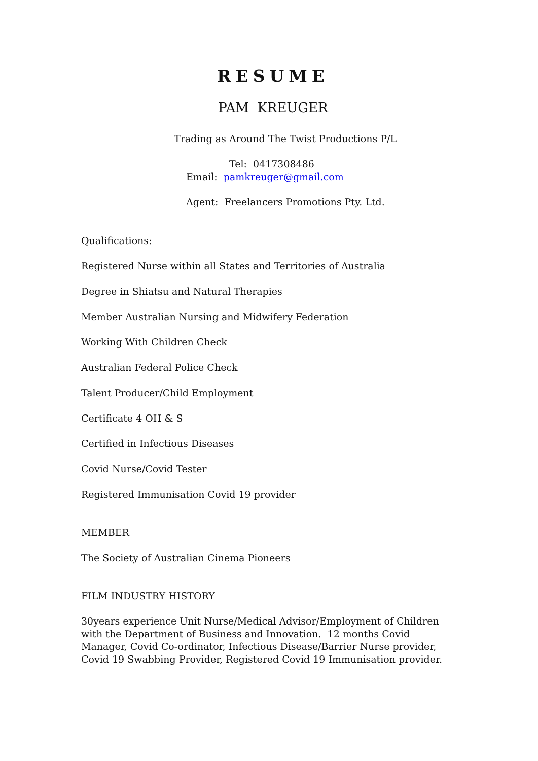RESUME
PAM KREUGER
Trading as Around The Twist Productions P/L
Tel: 0417308486
Email: pamkreuger@gmail.com
Agent: Freelancers Promotions Pty. Ltd.
Qualifications:
Registered Nurse within all States and Territories of Australia
Degree in Shiatsu and Natural Therapies
Member Australian Nursing and Midwifery Federation
Working With Children Check
Australian Federal Police Check
Talent Producer/Child Employment
Certificate 4 OH & S
Certified in Infectious Diseases
Covid Nurse/Covid Tester
Registered Immunisation Covid 19 provider
MEMBER
The Society of Australian Cinema Pioneers
FILM INDUSTRY HISTORY
30years experience Unit Nurse/Medical Advisor/Employment of Children with the Department of Business and Innovation. 12 months Covid Manager, Covid Co-ordinator, Infectious Disease/Barrier Nurse provider, Covid 19 Swabbing Provider, Registered Covid 19 Immunisation provider.